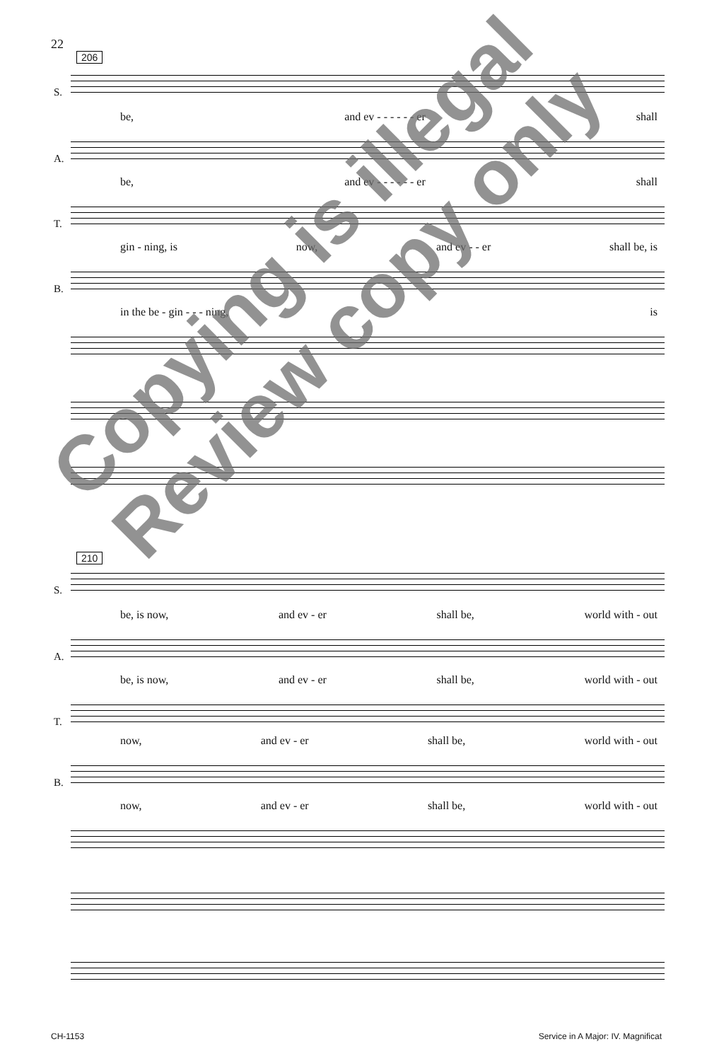22
206
S.
be, and ev - - - - - - er shall
A.
be, and ev - - - - - - er shall
T.
gin - ning, is now, and ev - - er shall be, is
B.
in the be - gin - - - ning, is
210
S.
be, is now, and ev - er shall be, world with - out
A.
be, is now, and ev - er shall be, world with - out
T.
now, and ev - er shall be, world with - out
B.
now, and ev - er shall be, world with - out
CH-1153
Service in A Major: IV. Magnificat
Copying is illegal
Review copy only